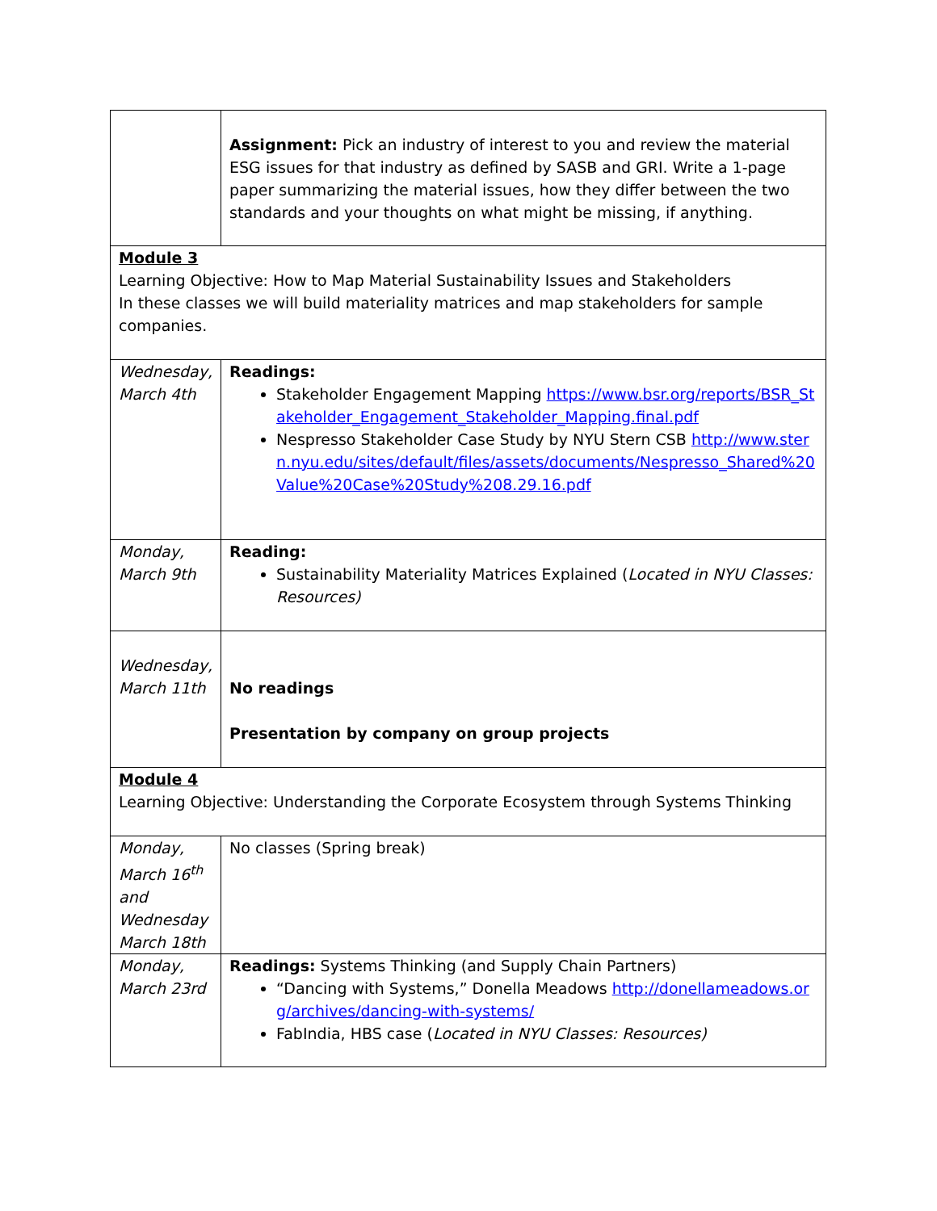| | Assignment: Pick an industry of interest to you and review the material ESG issues for that industry as defined by SASB and GRI. Write a 1-page paper summarizing the material issues, how they differ between the two standards and your thoughts on what might be missing, if anything. |
| Module 3 Learning Objective: How to Map Material Sustainability Issues and Stakeholders In these classes we will build materiality matrices and map stakeholders for sample companies. | |
| Wednesday, March 4th | Readings: Stakeholder Engagement Mapping https://www.bsr.org/reports/BSR_Stakeholder_Engagement_Stakeholder_Mapping.final.pdf Nespresso Stakeholder Case Study by NYU Stern CSB http://www.stern.nyu.edu/sites/default/files/assets/documents/Nespresso_Shared%20Value%20Case%20Study%208.29.16.pdf |
| Monday, March 9th | Reading: Sustainability Materiality Matrices Explained ( Located in NYU Classes: Resources) |
| Wednesday, March 11th | No readings Presentation by company on group projects |
| Module 4 Learning Objective: Understanding the Corporate Ecosystem through Systems Thinking | |
| Monday, March 16<sup>th</sup> and Wednesday March 18th | No classes (Spring break) |
| Monday, March 23rd | Readings: Systems Thinking (and Supply Chain Partners) “Dancing with Systems,” Donella Meadows http://donellameadows.org/archives/dancing-with-systems/ FabIndia, HBS case ( Located in NYU Classes: Resources) |